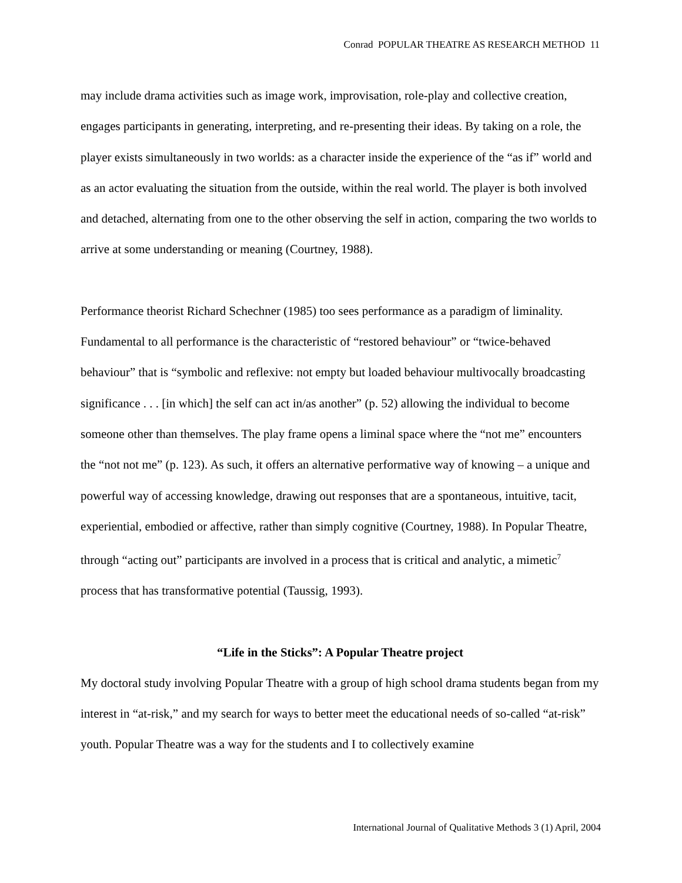Conrad POPULAR THEATRE AS RESEARCH METHOD 11
may include drama activities such as image work, improvisation, role-play and collective creation, engages participants in generating, interpreting, and re-presenting their ideas. By taking on a role, the player exists simultaneously in two worlds: as a character inside the experience of the “as if” world and as an actor evaluating the situation from the outside, within the real world. The player is both involved and detached, alternating from one to the other observing the self in action, comparing the two worlds to arrive at some understanding or meaning (Courtney, 1988).
Performance theorist Richard Schechner (1985) too sees performance as a paradigm of liminality. Fundamental to all performance is the characteristic of “restored behaviour” or “twice-behaved behaviour” that is “symbolic and reflexive: not empty but loaded behaviour multivocally broadcasting significance . . . [in which] the self can act in/as another” (p. 52) allowing the individual to become someone other than themselves. The play frame opens a liminal space where the “not me” encounters the “not not me” (p. 123). As such, it offers an alternative performative way of knowing – a unique and powerful way of accessing knowledge, drawing out responses that are a spontaneous, intuitive, tacit, experiential, embodied or affective, rather than simply cognitive (Courtney, 1988). In Popular Theatre, through “acting out” participants are involved in a process that is critical and analytic, a mimetic<sup>7</sup> process that has transformative potential (Taussig, 1993).
“Life in the Sticks”: A Popular Theatre project
My doctoral study involving Popular Theatre with a group of high school drama students began from my interest in “at-risk,” and my search for ways to better meet the educational needs of so-called “at-risk” youth. Popular Theatre was a way for the students and I to collectively examine
International Journal of Qualitative Methods 3 (1) April, 2004